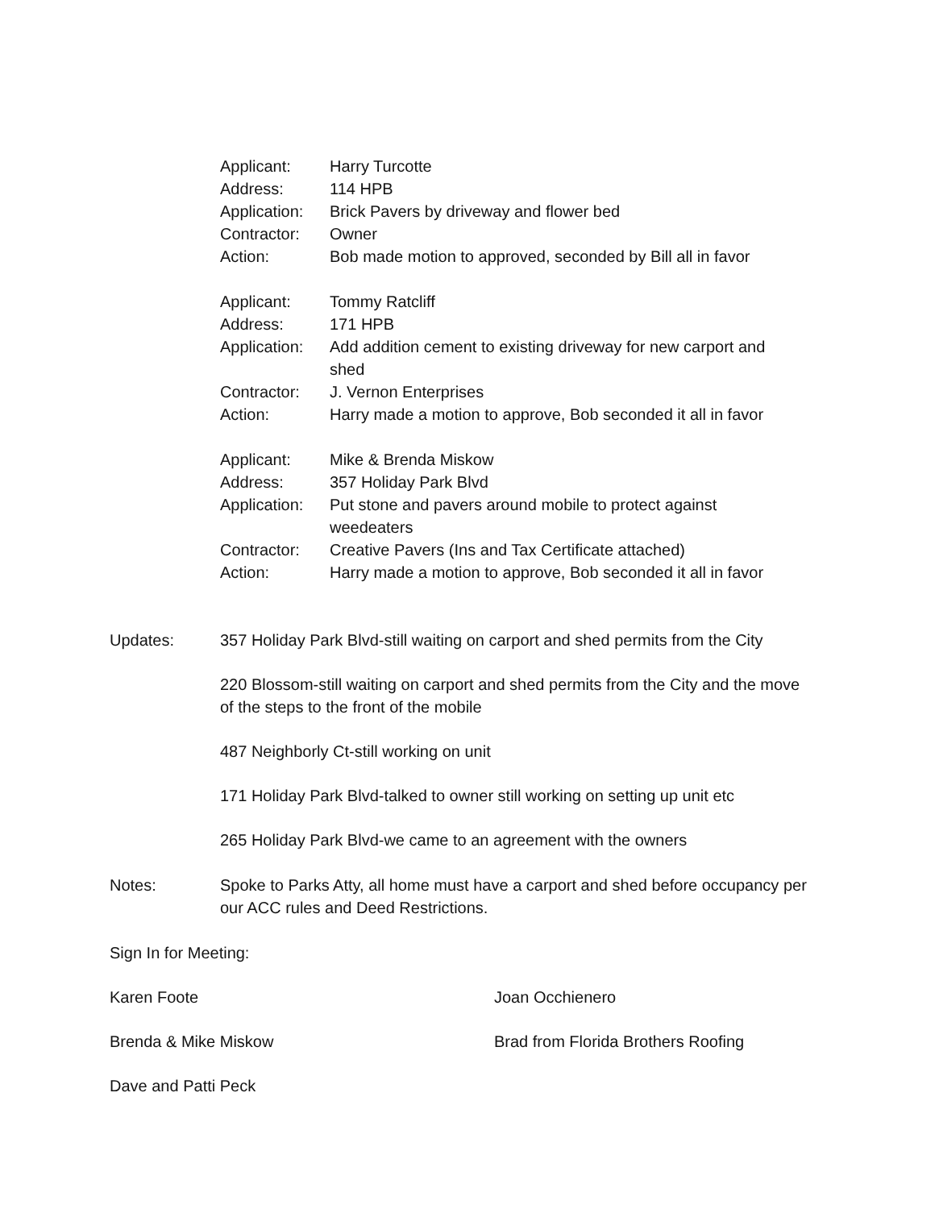Applicant: Harry Turcotte
Address: 114 HPB
Application:
Brick Pavers by driveway and flower bed
Contractor: Owner
Action: Bob made motion to approved, seconded by Bill all in favor
Applicant: Tommy Ratcliff
Address: 171 HPB
Application:
Add addition cement to existing driveway for new carport and shed
Contractor: J. Vernon Enterprises
Action: Harry made a motion to approve, Bob seconded it all in favor
Applicant: Mike & Brenda Miskow
Address: 357 Holiday Park Blvd
Application:
Put stone and pavers around mobile to protect against weedeaters
Contractor: Creative Pavers (Ins and Tax Certificate attached)
Action: Harry made a motion to approve, Bob seconded it all in favor
Updates: 357 Holiday Park Blvd-still waiting on carport and shed permits from the City
220 Blossom-still waiting on carport and shed permits from the City and the move of the steps to the front of the mobile
487 Neighborly Ct-still working on unit
171 Holiday Park Blvd-talked to owner still working on setting up unit etc
265 Holiday Park Blvd-we came to an agreement with the owners
Notes: Spoke to Parks Atty, all home must have a carport and shed before occupancy per our ACC rules and Deed Restrictions.
Sign In for Meeting:
Karen Foote Joan Occhienero
Brenda & Mike Miskow Brad from Florida Brothers Roofing
Dave and Patti Peck